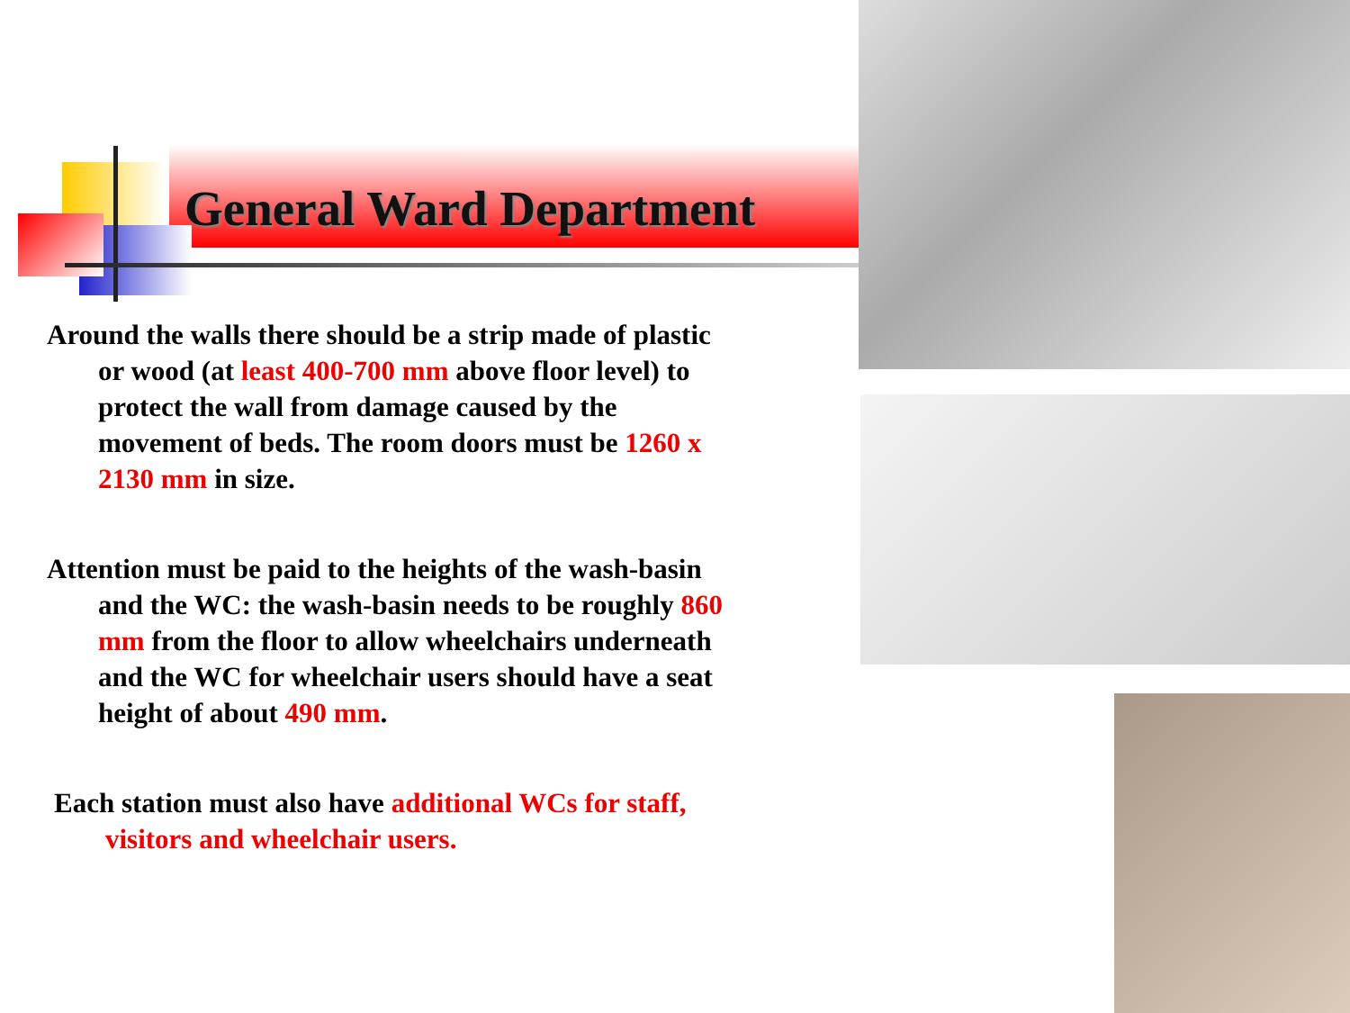General Ward Department
Around the walls there should be a strip made of plastic or wood (at least 400-700 mm above floor level) to protect the wall from damage caused by the movement of beds. The room doors must be 1260 x 2130 mm in size.
Attention must be paid to the heights of the wash-basin and the WC: the wash-basin needs to be roughly 860 mm from the floor to allow wheelchairs underneath and the WC for wheelchair users should have a seat height of about 490 mm.
Each station must also have additional WCs for staff, visitors and wheelchair users.